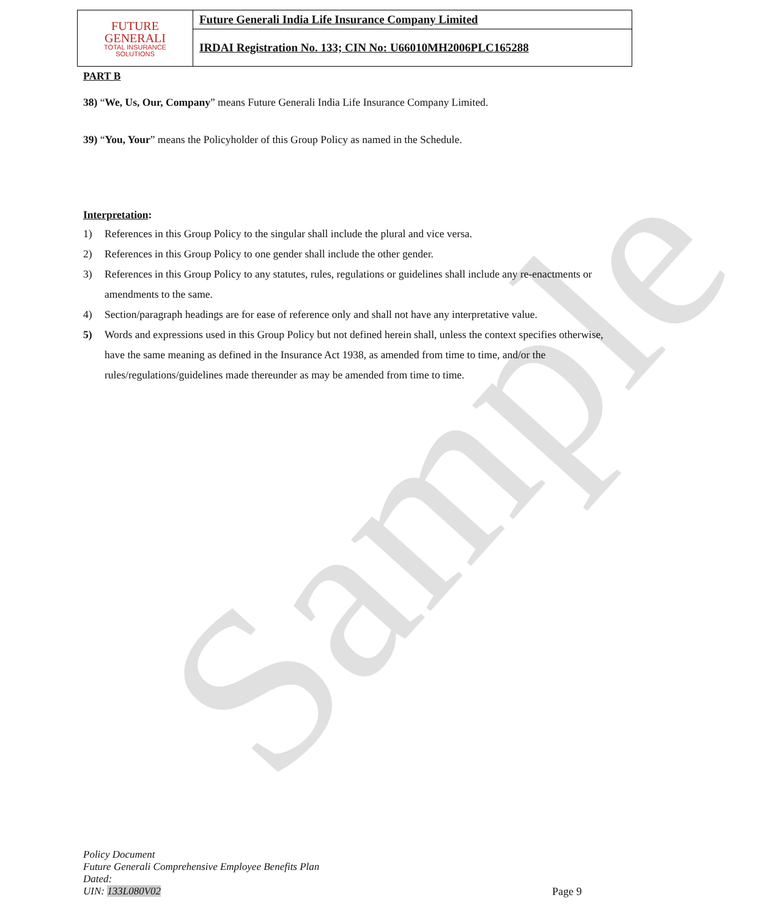Sample
| FUTURE GENERALI TOTAL INSURANCE SOLUTIONS | Future Generali India Life Insurance Company Limited |
| | IRDAI Registration No. 133; CIN No: U66010MH2006PLC165288 |
PART B
38) “We, Us, Our, Company” means Future Generali India Life Insurance Company Limited.
39) “You, Your” means the Policyholder of this Group Policy as named in the Schedule.
Interpretation:
1) References in this Group Policy to the singular shall include the plural and vice versa.
2) References in this Group Policy to one gender shall include the other gender.
3) References in this Group Policy to any statutes, rules, regulations or guidelines shall include any re-enactments or amendments to the same.
4) Section/paragraph headings are for ease of reference only and shall not have any interpretative value.
5) Words and expressions used in this Group Policy but not defined herein shall, unless the context specifies otherwise, have the same meaning as defined in the Insurance Act 1938, as amended from time to time, and/or the rules/regulations/guidelines made thereunder as may be amended from time to time.
Policy Document
Future Generali Comprehensive Employee Benefits Plan
Dated:
UIN: 133L080V02
Page 9